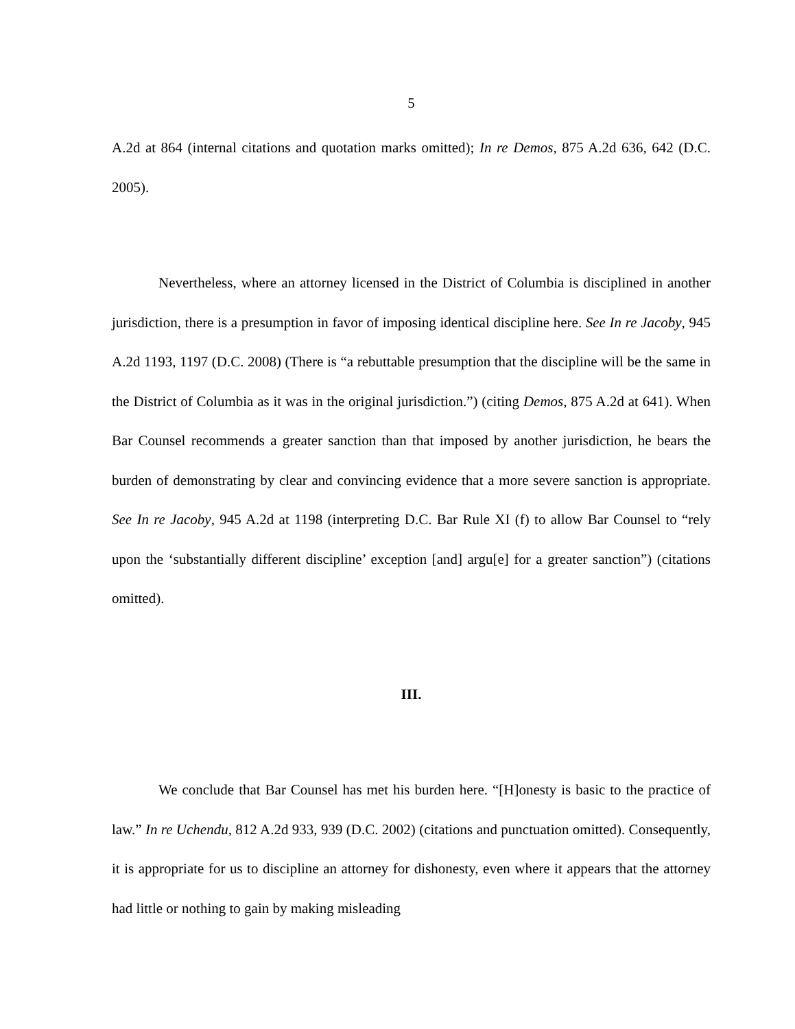5
A.2d at 864 (internal citations and quotation marks omitted); In re Demos, 875 A.2d 636, 642 (D.C. 2005).
Nevertheless, where an attorney licensed in the District of Columbia is disciplined in another jurisdiction, there is a presumption in favor of imposing identical discipline here. See In re Jacoby, 945 A.2d 1193, 1197 (D.C. 2008) (There is “a rebuttable presumption that the discipline will be the same in the District of Columbia as it was in the original jurisdiction.”) (citing Demos, 875 A.2d at 641). When Bar Counsel recommends a greater sanction than that imposed by another jurisdiction, he bears the burden of demonstrating by clear and convincing evidence that a more severe sanction is appropriate. See In re Jacoby, 945 A.2d at 1198 (interpreting D.C. Bar Rule XI (f) to allow Bar Counsel to “rely upon the ‘substantially different discipline’ exception [and] argu[e] for a greater sanction”) (citations omitted).
III.
We conclude that Bar Counsel has met his burden here. “[H]onesty is basic to the practice of law.” In re Uchendu, 812 A.2d 933, 939 (D.C. 2002) (citations and punctuation omitted). Consequently, it is appropriate for us to discipline an attorney for dishonesty, even where it appears that the attorney had little or nothing to gain by making misleading